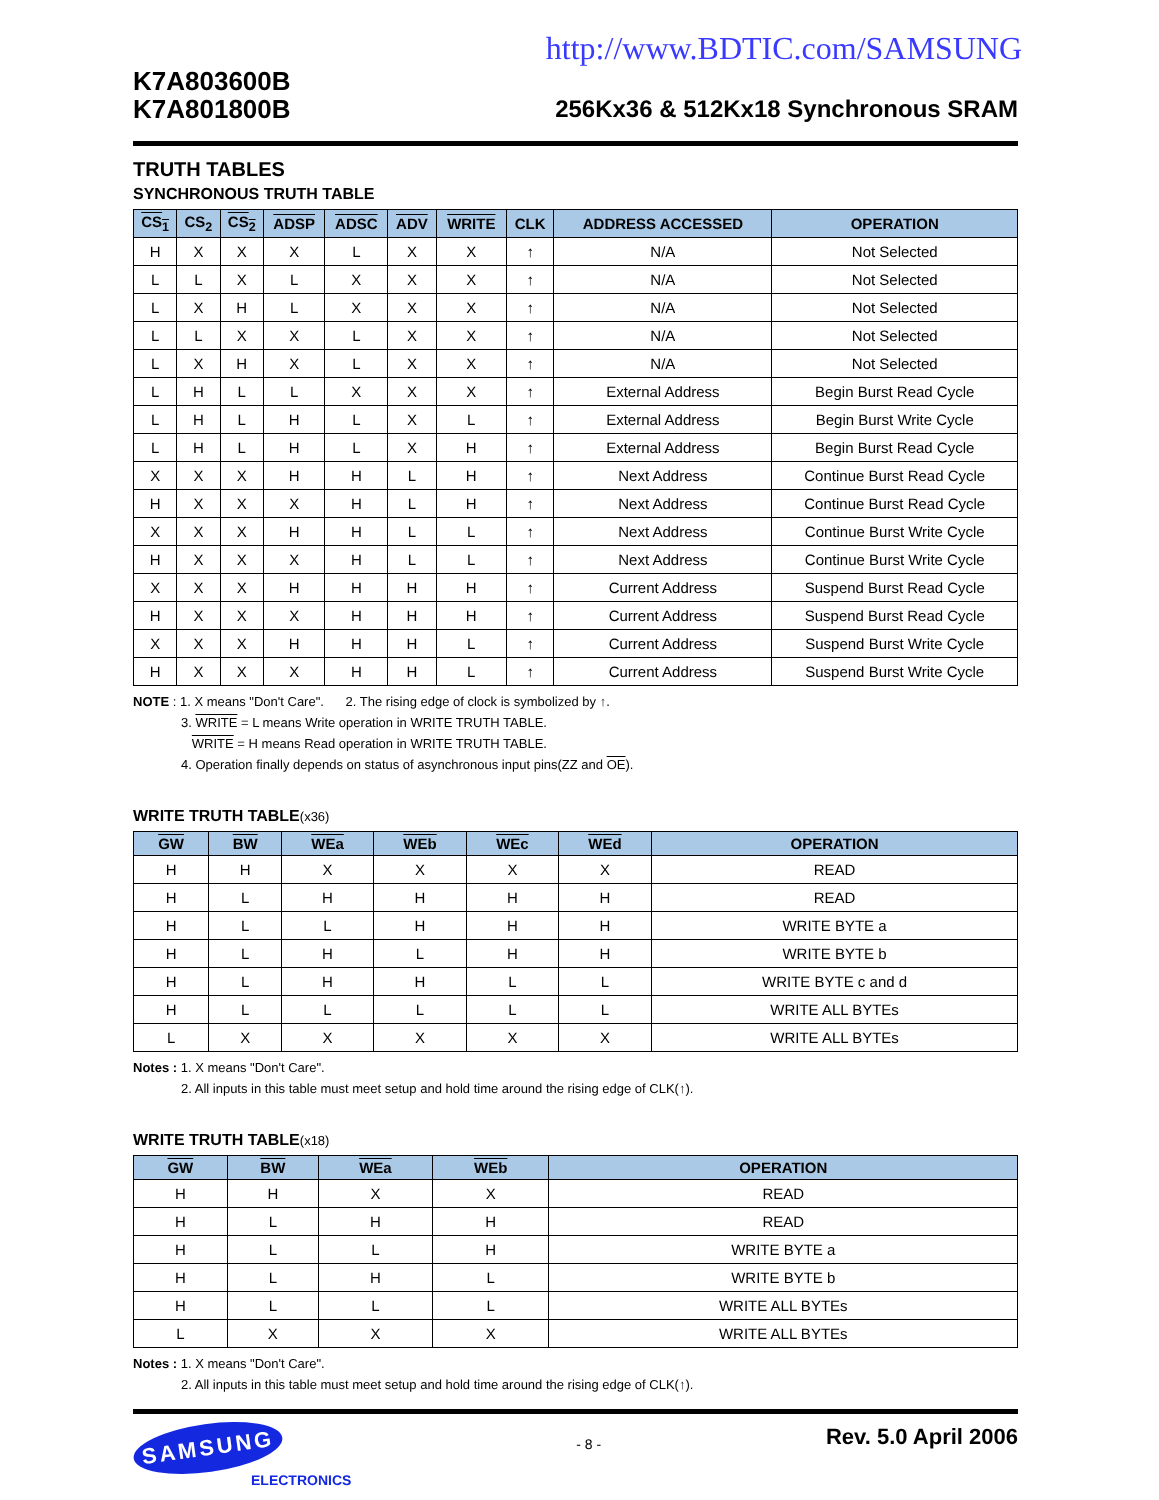http://www.BDTIC.com/SAMSUNG
K7A803600B
K7A801800B
256Kx36 & 512Kx18 Synchronous SRAM
TRUTH TABLES
SYNCHRONOUS TRUTH TABLE
| CS<sub>1</sub> | CS<sub>2</sub> | CS<sub>2</sub> | ADSP | ADSC | ADV | WRITE | CLK | ADDRESS ACCESSED | OPERATION |
| --- | --- | --- | --- | --- | --- | --- | --- | --- | --- |
| H | X | X | X | L | X | X | ↑ | N/A | Not Selected |
| L | L | X | L | X | X | X | ↑ | N/A | Not Selected |
| L | X | H | L | X | X | X | ↑ | N/A | Not Selected |
| L | L | X | X | L | X | X | ↑ | N/A | Not Selected |
| L | X | H | X | L | X | X | ↑ | N/A | Not Selected |
| L | H | L | L | X | X | X | ↑ | External Address | Begin Burst Read Cycle |
| L | H | L | H | L | X | L | ↑ | External Address | Begin Burst Write Cycle |
| L | H | L | H | L | X | H | ↑ | External Address | Begin Burst Read Cycle |
| X | X | X | H | H | L | H | ↑ | Next Address | Continue Burst Read Cycle |
| H | X | X | X | H | L | H | ↑ | Next Address | Continue Burst Read Cycle |
| X | X | X | H | H | L | L | ↑ | Next Address | Continue Burst Write Cycle |
| H | X | X | X | H | L | L | ↑ | Next Address | Continue Burst Write Cycle |
| X | X | X | H | H | H | H | ↑ | Current Address | Suspend Burst Read Cycle |
| H | X | X | X | H | H | H | ↑ | Current Address | Suspend Burst Read Cycle |
| X | X | X | H | H | H | L | ↑ | Current Address | Suspend Burst Write Cycle |
| H | X | X | X | H | H | L | ↑ | Current Address | Suspend Burst Write Cycle |
NOTE : 1. X means "Don't Care". 2. The rising edge of clock is symbolized by ↑.
3. WRITE = L means Write operation in WRITE TRUTH TABLE.
WRITE = H means Read operation in WRITE TRUTH TABLE.
4. Operation finally depends on status of asynchronous input pins(ZZ and OE).
WRITE TRUTH TABLE(x36)
| GW | BW | WEa | WEb | WEc | WEd | OPERATION |
| --- | --- | --- | --- | --- | --- | --- |
| H | H | X | X | X | X | READ |
| H | L | H | H | H | H | READ |
| H | L | L | H | H | H | WRITE BYTE a |
| H | L | H | L | H | H | WRITE BYTE b |
| H | L | H | H | L | L | WRITE BYTE c and d |
| H | L | L | L | L | L | WRITE ALL BYTEs |
| L | X | X | X | X | X | WRITE ALL BYTEs |
Notes : 1. X means "Don't Care".
2. All inputs in this table must meet setup and hold time around the rising edge of CLK(↑).
WRITE TRUTH TABLE(x18)
| GW | BW | WEa | WEb | OPERATION |
| --- | --- | --- | --- | --- |
| H | H | X | X | READ |
| H | L | H | H | READ |
| H | L | L | H | WRITE BYTE a |
| H | L | H | L | WRITE BYTE b |
| H | L | L | L | WRITE ALL BYTEs |
| L | X | X | X | WRITE ALL BYTEs |
Notes : 1. X means "Don't Care".
2. All inputs in this table must meet setup and hold time around the rising edge of CLK(↑).
SAMSUNG
ELECTRONICS
- 8 -
Rev. 5.0 April 2006